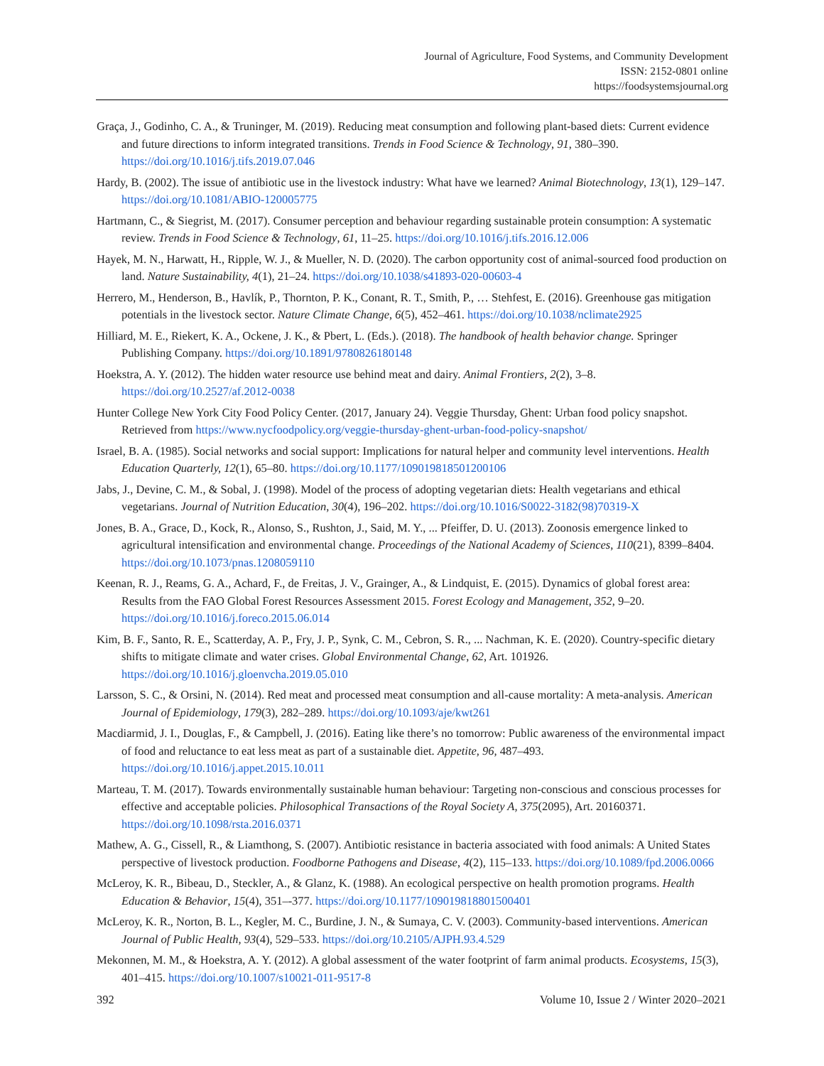Journal of Agriculture, Food Systems, and Community Development
ISSN: 2152-0801 online
https://foodsystemsjournal.org
Graça, J., Godinho, C. A., & Truninger, M. (2019). Reducing meat consumption and following plant-based diets: Current evidence and future directions to inform integrated transitions. Trends in Food Science & Technology, 91, 380–390. https://doi.org/10.1016/j.tifs.2019.07.046
Hardy, B. (2002). The issue of antibiotic use in the livestock industry: What have we learned? Animal Biotechnology, 13(1), 129–147. https://doi.org/10.1081/ABIO-120005775
Hartmann, C., & Siegrist, M. (2017). Consumer perception and behaviour regarding sustainable protein consumption: A systematic review. Trends in Food Science & Technology, 61, 11–25. https://doi.org/10.1016/j.tifs.2016.12.006
Hayek, M. N., Harwatt, H., Ripple, W. J., & Mueller, N. D. (2020). The carbon opportunity cost of animal-sourced food production on land. Nature Sustainability, 4(1), 21–24. https://doi.org/10.1038/s41893-020-00603-4
Herrero, M., Henderson, B., Havlík, P., Thornton, P. K., Conant, R. T., Smith, P., … Stehfest, E. (2016). Greenhouse gas mitigation potentials in the livestock sector. Nature Climate Change, 6(5), 452–461. https://doi.org/10.1038/nclimate2925
Hilliard, M. E., Riekert, K. A., Ockene, J. K., & Pbert, L. (Eds.). (2018). The handbook of health behavior change. Springer Publishing Company. https://doi.org/10.1891/9780826180148
Hoekstra, A. Y. (2012). The hidden water resource use behind meat and dairy. Animal Frontiers, 2(2), 3–8. https://doi.org/10.2527/af.2012-0038
Hunter College New York City Food Policy Center. (2017, January 24). Veggie Thursday, Ghent: Urban food policy snapshot. Retrieved from https://www.nycfoodpolicy.org/veggie-thursday-ghent-urban-food-policy-snapshot/
Israel, B. A. (1985). Social networks and social support: Implications for natural helper and community level interventions. Health Education Quarterly, 12(1), 65–80. https://doi.org/10.1177/109019818501200106
Jabs, J., Devine, C. M., & Sobal, J. (1998). Model of the process of adopting vegetarian diets: Health vegetarians and ethical vegetarians. Journal of Nutrition Education, 30(4), 196–202. https://doi.org/10.1016/S0022-3182(98)70319-X
Jones, B. A., Grace, D., Kock, R., Alonso, S., Rushton, J., Said, M. Y., ... Pfeiffer, D. U. (2013). Zoonosis emergence linked to agricultural intensification and environmental change. Proceedings of the National Academy of Sciences, 110(21), 8399–8404. https://doi.org/10.1073/pnas.1208059110
Keenan, R. J., Reams, G. A., Achard, F., de Freitas, J. V., Grainger, A., & Lindquist, E. (2015). Dynamics of global forest area: Results from the FAO Global Forest Resources Assessment 2015. Forest Ecology and Management, 352, 9–20. https://doi.org/10.1016/j.foreco.2015.06.014
Kim, B. F., Santo, R. E., Scatterday, A. P., Fry, J. P., Synk, C. M., Cebron, S. R., ... Nachman, K. E. (2020). Country-specific dietary shifts to mitigate climate and water crises. Global Environmental Change, 62, Art. 101926. https://doi.org/10.1016/j.gloenvcha.2019.05.010
Larsson, S. C., & Orsini, N. (2014). Red meat and processed meat consumption and all-cause mortality: A meta-analysis. American Journal of Epidemiology, 179(3), 282–289. https://doi.org/10.1093/aje/kwt261
Macdiarmid, J. I., Douglas, F., & Campbell, J. (2016). Eating like there’s no tomorrow: Public awareness of the environmental impact of food and reluctance to eat less meat as part of a sustainable diet. Appetite, 96, 487–493. https://doi.org/10.1016/j.appet.2015.10.011
Marteau, T. M. (2017). Towards environmentally sustainable human behaviour: Targeting non-conscious and conscious processes for effective and acceptable policies. Philosophical Transactions of the Royal Society A, 375(2095), Art. 20160371. https://doi.org/10.1098/rsta.2016.0371
Mathew, A. G., Cissell, R., & Liamthong, S. (2007). Antibiotic resistance in bacteria associated with food animals: A United States perspective of livestock production. Foodborne Pathogens and Disease, 4(2), 115–133. https://doi.org/10.1089/fpd.2006.0066
McLeroy, K. R., Bibeau, D., Steckler, A., & Glanz, K. (1988). An ecological perspective on health promotion programs. Health Education & Behavior, 15(4), 351–-377. https://doi.org/10.1177/109019818801500401
McLeroy, K. R., Norton, B. L., Kegler, M. C., Burdine, J. N., & Sumaya, C. V. (2003). Community-based interventions. American Journal of Public Health, 93(4), 529–533. https://doi.org/10.2105/AJPH.93.4.529
Mekonnen, M. M., & Hoekstra, A. Y. (2012). A global assessment of the water footprint of farm animal products. Ecosystems, 15(3), 401–415. https://doi.org/10.1007/s10021-011-9517-8
392 Volume 10, Issue 2 / Winter 2020–2021